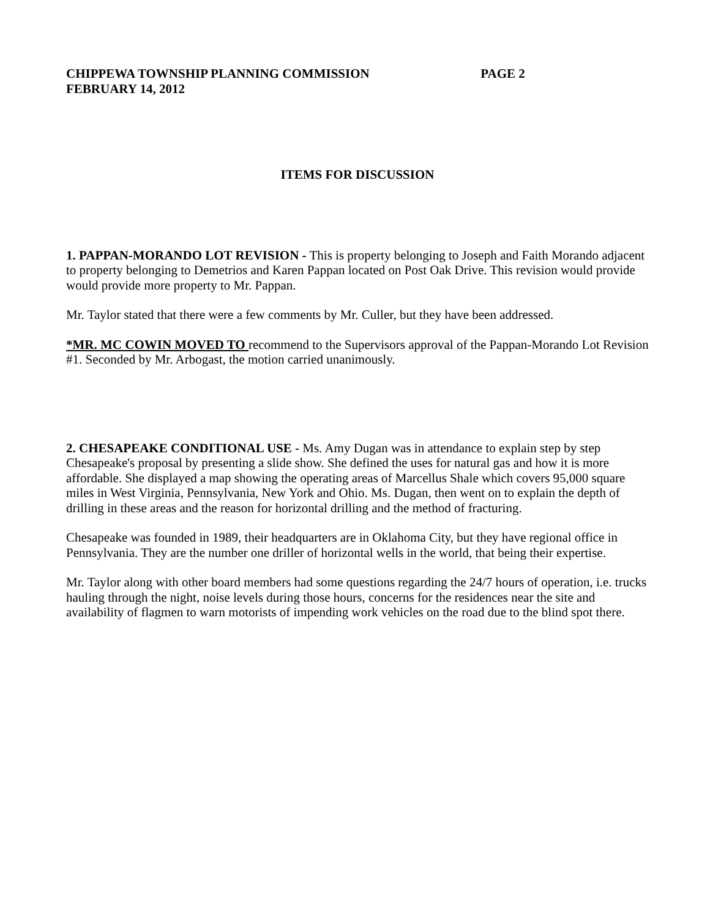CHIPPEWA TOWNSHIP PLANNING COMMISSION PAGE 2
FEBRUARY 14, 2012
ITEMS FOR DISCUSSION
1. PAPPAN-MORANDO LOT REVISION - This is property belonging to Joseph and Faith Morando adjacent to property belonging to Demetrios and Karen Pappan located on Post Oak Drive. This revision would provide would provide more property to Mr. Pappan.
Mr. Taylor stated that there were a few comments by Mr. Culler, but they have been addressed.
*MR. MC COWIN MOVED TO recommend to the Supervisors approval of the Pappan-Morando Lot Revision #1. Seconded by Mr. Arbogast, the motion carried unanimously.
2. CHESAPEAKE CONDITIONAL USE - Ms. Amy Dugan was in attendance to explain step by step Chesapeake's proposal by presenting a slide show. She defined the uses for natural gas and how it is more affordable. She displayed a map showing the operating areas of Marcellus Shale which covers 95,000 square miles in West Virginia, Pennsylvania, New York and Ohio. Ms. Dugan, then went on to explain the depth of drilling in these areas and the reason for horizontal drilling and the method of fracturing.
Chesapeake was founded in 1989, their headquarters are in Oklahoma City, but they have regional office in Pennsylvania. They are the number one driller of horizontal wells in the world, that being their expertise.
Mr. Taylor along with other board members had some questions regarding the 24/7 hours of operation, i.e. trucks hauling through the night, noise levels during those hours, concerns for the residences near the site and availability of flagmen to warn motorists of impending work vehicles on the road due to the blind spot there.